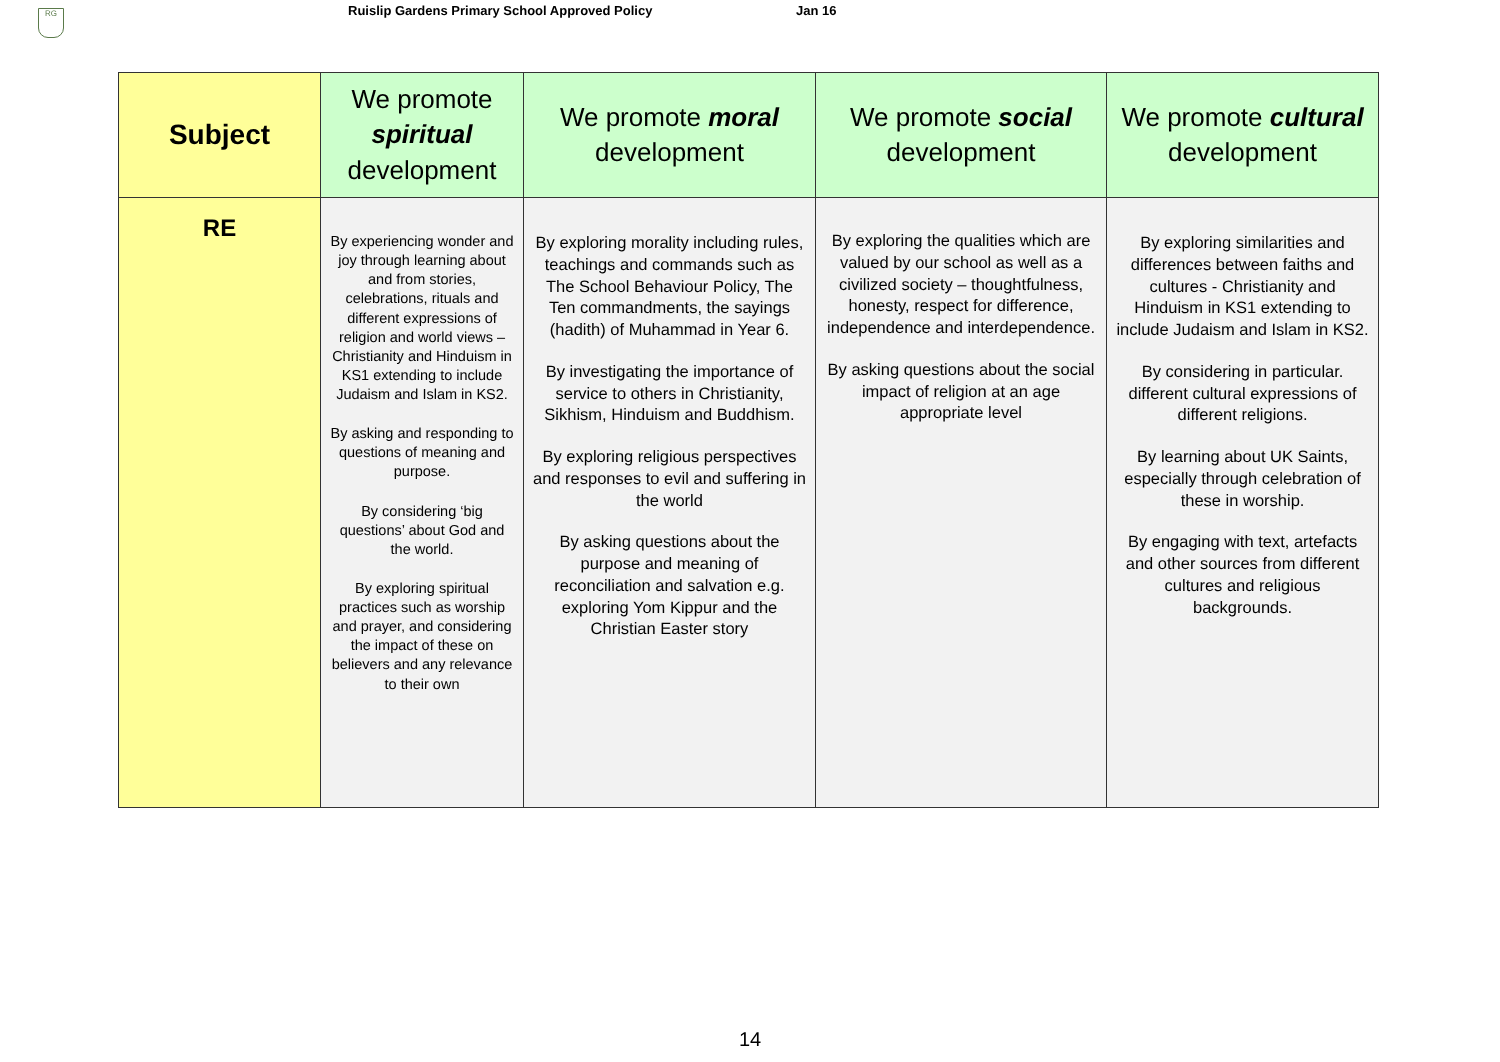RG
Ruislip Gardens Primary School Approved Policy Jan 16
| Subject | We promote spiritual development | We promote moral development | We promote social development | We promote cultural development |
| --- | --- | --- | --- | --- |
| RE | By experiencing wonder and joy through learning about and from stories, celebrations, rituals and different expressions of religion and world views – Christianity and Hinduism in KS1 extending to include Judaism and Islam in KS2. By asking and responding to questions of meaning and purpose. By considering ‘big questions’ about God and the world. By exploring spiritual practices such as worship and prayer, and considering the impact of these on believers and any relevance to their own | By exploring morality including rules, teachings and commands such as The School Behaviour Policy, The Ten commandments, the sayings (hadith) of Muhammad in Year 6. By investigating the importance of service to others in Christianity, Sikhism, Hinduism and Buddhism. By exploring religious perspectives and responses to evil and suffering in the world By asking questions about the purpose and meaning of reconciliation and salvation e.g. exploring Yom Kippur and the Christian Easter story | By exploring the qualities which are valued by our school as well as a civilized society – thoughtfulness, honesty, respect for difference, independence and interdependence. By asking questions about the social impact of religion at an age appropriate level | By exploring similarities and differences between faiths and cultures - Christianity and Hinduism in KS1 extending to include Judaism and Islam in KS2. By considering in particular. different cultural expressions of different religions. By learning about UK Saints, especially through celebration of these in worship. By engaging with text, artefacts and other sources from different cultures and religious backgrounds. |
14